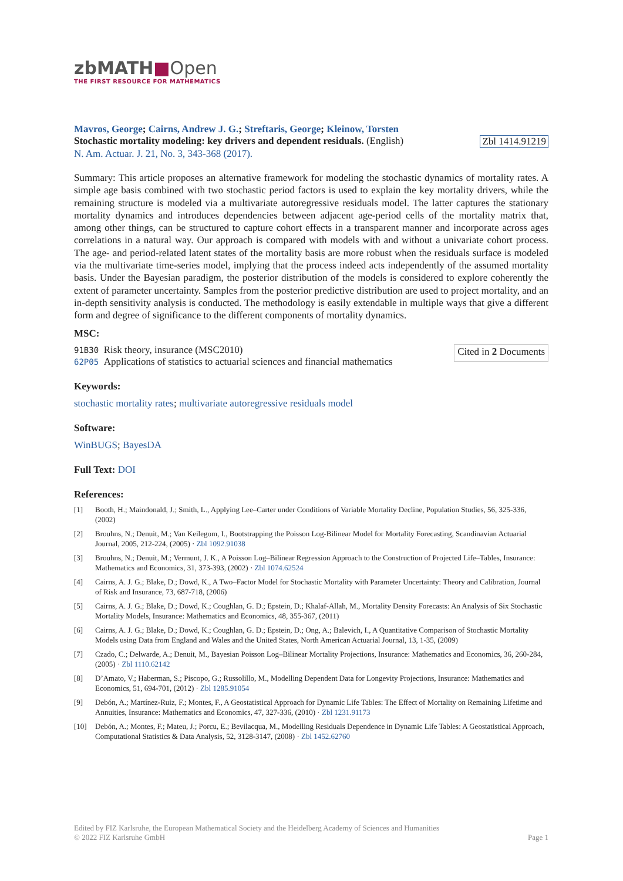zbMATH■Open
THE FIRST RESOURCE FOR MATHEMATICS
Mavros, George; Cairns, Andrew J. G.; Streftaris, George; Kleinow, Torsten
Stochastic mortality modeling: key drivers and dependent residuals. (English) Zbl 1414.91219
N. Am. Actuar. J. 21, No. 3, 343-368 (2017).
Summary: This article proposes an alternative framework for modeling the stochastic dynamics of mortality rates. A simple age basis combined with two stochastic period factors is used to explain the key mortality drivers, while the remaining structure is modeled via a multivariate autoregressive residuals model. The latter captures the stationary mortality dynamics and introduces dependencies between adjacent age-period cells of the mortality matrix that, among other things, can be structured to capture cohort effects in a transparent manner and incorporate across ages correlations in a natural way. Our approach is compared with models with and without a univariate cohort process. The age- and period-related latent states of the mortality basis are more robust when the residuals surface is modeled via the multivariate time-series model, implying that the process indeed acts independently of the assumed mortality basis. Under the Bayesian paradigm, the posterior distribution of the models is considered to explore coherently the extent of parameter uncertainty. Samples from the posterior predictive distribution are used to project mortality, and an in-depth sensitivity analysis is conducted. The methodology is easily extendable in multiple ways that give a different form and degree of significance to the different components of mortality dynamics.
MSC:
91B30 Risk theory, insurance (MSC2010)
62P05 Applications of statistics to actuarial sciences and financial mathematics
Cited in 2 Documents
Keywords:
stochastic mortality rates; multivariate autoregressive residuals model
Software:
WinBUGS; BayesDA
Full Text: DOI
References:
[1] Booth, H.; Maindonald, J.; Smith, L., Applying Lee–Carter under Conditions of Variable Mortality Decline, Population Studies, 56, 325-336, (2002)
[2] Brouhns, N.; Denuit, M.; Van Keilegom, I., Bootstrapping the Poisson Log-Bilinear Model for Mortality Forecasting, Scandinavian Actuarial Journal, 2005, 212-224, (2005) · Zbl 1092.91038
[3] Brouhns, N.; Denuit, M.; Vermunt, J. K., A Poisson Log–Bilinear Regression Approach to the Construction of Projected Life–Tables, Insurance: Mathematics and Economics, 31, 373-393, (2002) · Zbl 1074.62524
[4] Cairns, A. J. G.; Blake, D.; Dowd, K., A Two–Factor Model for Stochastic Mortality with Parameter Uncertainty: Theory and Calibration, Journal of Risk and Insurance, 73, 687-718, (2006)
[5] Cairns, A. J. G.; Blake, D.; Dowd, K.; Coughlan, G. D.; Epstein, D.; Khalaf-Allah, M., Mortality Density Forecasts: An Analysis of Six Stochastic Mortality Models, Insurance: Mathematics and Economics, 48, 355-367, (2011)
[6] Cairns, A. J. G.; Blake, D.; Dowd, K.; Coughlan, G. D.; Epstein, D.; Ong, A.; Balevich, I., A Quantitative Comparison of Stochastic Mortality Models using Data from England and Wales and the United States, North American Actuarial Journal, 13, 1-35, (2009)
[7] Czado, C.; Delwarde, A.; Denuit, M., Bayesian Poisson Log–Bilinear Mortality Projections, Insurance: Mathematics and Economics, 36, 260-284, (2005) · Zbl 1110.62142
[8] D’Amato, V.; Haberman, S.; Piscopo, G.; Russolillo, M., Modelling Dependent Data for Longevity Projections, Insurance: Mathematics and Economics, 51, 694-701, (2012) · Zbl 1285.91054
[9] Debón, A.; Martínez-Ruiz, F.; Montes, F., A Geostatistical Approach for Dynamic Life Tables: The Effect of Mortality on Remaining Lifetime and Annuities, Insurance: Mathematics and Economics, 47, 327-336, (2010) · Zbl 1231.91173
[10] Debón, A.; Montes, F.; Mateu, J.; Porcu, E.; Bevilacqua, M., Modelling Residuals Dependence in Dynamic Life Tables: A Geostatistical Approach, Computational Statistics & Data Analysis, 52, 3128-3147, (2008) · Zbl 1452.62760
Edited by FIZ Karlsruhe, the European Mathematical Society and the Heidelberg Academy of Sciences and Humanities
© 2022 FIZ Karlsruhe GmbH Page 1